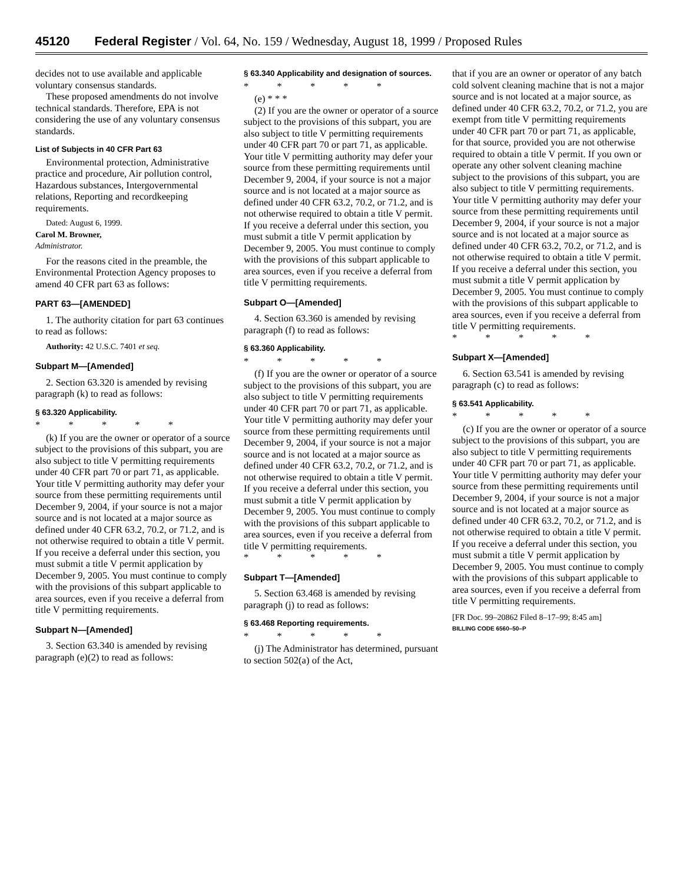45120 Federal Register / Vol. 64, No. 159 / Wednesday, August 18, 1999 / Proposed Rules
decides not to use available and applicable voluntary consensus standards.
These proposed amendments do not involve technical standards. Therefore, EPA is not considering the use of any voluntary consensus standards.
List of Subjects in 40 CFR Part 63
Environmental protection, Administrative practice and procedure, Air pollution control, Hazardous substances, Intergovernmental relations, Reporting and recordkeeping requirements.
Dated: August 6, 1999.
Carol M. Browner,
Administrator.
For the reasons cited in the preamble, the Environmental Protection Agency proposes to amend 40 CFR part 63 as follows:
PART 63—[AMENDED]
1. The authority citation for part 63 continues to read as follows:
Authority: 42 U.S.C. 7401 et seq.
Subpart M—[Amended]
2. Section 63.320 is amended by revising paragraph (k) to read as follows:
§ 63.320 Applicability.
* * * * *
(k) If you are the owner or operator of a source subject to the provisions of this subpart, you are also subject to title V permitting requirements under 40 CFR part 70 or part 71, as applicable. Your title V permitting authority may defer your source from these permitting requirements until December 9, 2004, if your source is not a major source and is not located at a major source as defined under 40 CFR 63.2, 70.2, or 71.2, and is not otherwise required to obtain a title V permit. If you receive a deferral under this section, you must submit a title V permit application by December 9, 2005. You must continue to comply with the provisions of this subpart applicable to area sources, even if you receive a deferral from title V permitting requirements.
Subpart N—[Amended]
3. Section 63.340 is amended by revising paragraph (e)(2) to read as follows:
§ 63.340 Applicability and designation of sources.
* * * * *
(e) * * *
(2) If you are the owner or operator of a source subject to the provisions of this subpart, you are also subject to title V permitting requirements under 40 CFR part 70 or part 71, as applicable. Your title V permitting authority may defer your source from these permitting requirements until December 9, 2004, if your source is not a major source and is not located at a major source as defined under 40 CFR 63.2, 70.2, or 71.2, and is not otherwise required to obtain a title V permit. If you receive a deferral under this section, you must submit a title V permit application by December 9, 2005. You must continue to comply with the provisions of this subpart applicable to area sources, even if you receive a deferral from title V permitting requirements.
Subpart O—[Amended]
4. Section 63.360 is amended by revising paragraph (f) to read as follows:
§ 63.360 Applicability.
* * * * *
(f) If you are the owner or operator of a source subject to the provisions of this subpart, you are also subject to title V permitting requirements under 40 CFR part 70 or part 71, as applicable. Your title V permitting authority may defer your source from these permitting requirements until December 9, 2004, if your source is not a major source and is not located at a major source as defined under 40 CFR 63.2, 70.2, or 71.2, and is not otherwise required to obtain a title V permit. If you receive a deferral under this section, you must submit a title V permit application by December 9, 2005. You must continue to comply with the provisions of this subpart applicable to area sources, even if you receive a deferral from title V permitting requirements.
* * * * *
Subpart T—[Amended]
5. Section 63.468 is amended by revising paragraph (j) to read as follows:
§ 63.468 Reporting requirements.
* * * * *
(j) The Administrator has determined, pursuant to section 502(a) of the Act,
that if you are an owner or operator of any batch cold solvent cleaning machine that is not a major source and is not located at a major source, as defined under 40 CFR 63.2, 70.2, or 71.2, you are exempt from title V permitting requirements under 40 CFR part 70 or part 71, as applicable, for that source, provided you are not otherwise required to obtain a title V permit. If you own or operate any other solvent cleaning machine subject to the provisions of this subpart, you are also subject to title V permitting requirements. Your title V permitting authority may defer your source from these permitting requirements until December 9, 2004, if your source is not a major source and is not located at a major source as defined under 40 CFR 63.2, 70.2, or 71.2, and is not otherwise required to obtain a title V permit. If you receive a deferral under this section, you must submit a title V permit application by December 9, 2005. You must continue to comply with the provisions of this subpart applicable to area sources, even if you receive a deferral from title V permitting requirements.
* * * * *
Subpart X—[Amended]
6. Section 63.541 is amended by revising paragraph (c) to read as follows:
§ 63.541 Applicability.
* * * * *
(c) If you are the owner or operator of a source subject to the provisions of this subpart, you are also subject to title V permitting requirements under 40 CFR part 70 or part 71, as applicable. Your title V permitting authority may defer your source from these permitting requirements until December 9, 2004, if your source is not a major source and is not located at a major source as defined under 40 CFR 63.2, 70.2, or 71.2, and is not otherwise required to obtain a title V permit. If you receive a deferral under this section, you must submit a title V permit application by December 9, 2005. You must continue to comply with the provisions of this subpart applicable to area sources, even if you receive a deferral from title V permitting requirements.
[FR Doc. 99–20862 Filed 8–17–99; 8:45 am]
BILLING CODE 6560–50–P